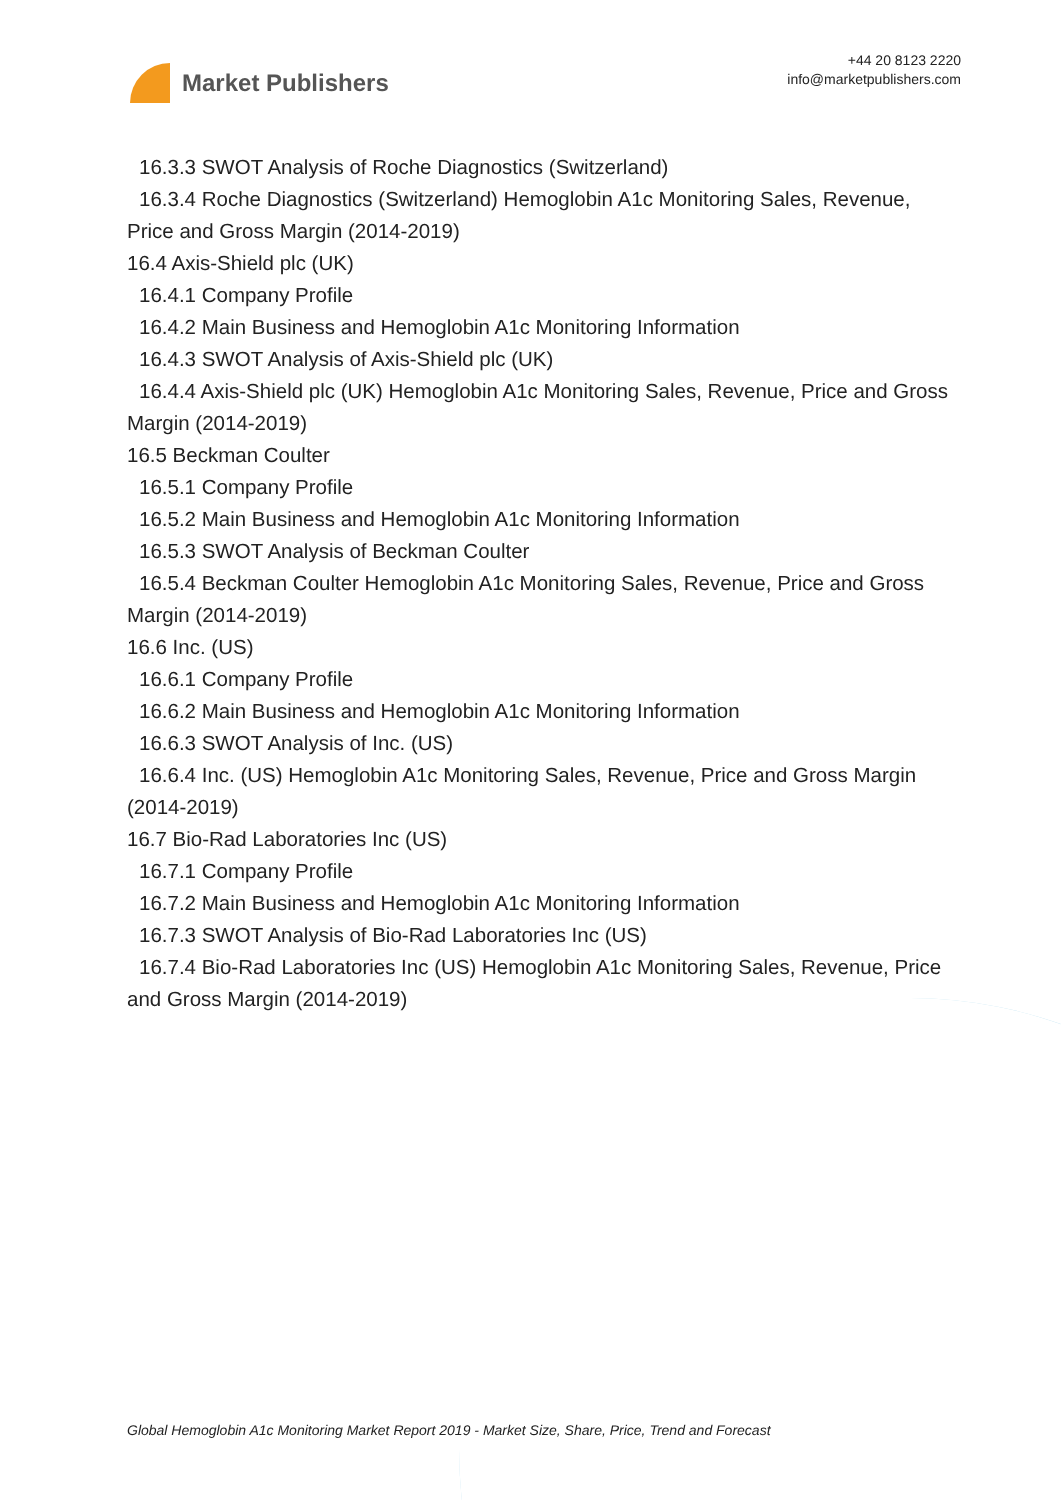Market Publishers
+44 20 8123 2220
info@marketpublishers.com
16.3.3 SWOT Analysis of Roche Diagnostics (Switzerland)
16.3.4 Roche Diagnostics (Switzerland) Hemoglobin A1c Monitoring Sales, Revenue, Price and Gross Margin (2014-2019)
16.4 Axis-Shield plc (UK)
16.4.1 Company Profile
16.4.2 Main Business and Hemoglobin A1c Monitoring Information
16.4.3 SWOT Analysis of Axis-Shield plc (UK)
16.4.4 Axis-Shield plc (UK) Hemoglobin A1c Monitoring Sales, Revenue, Price and Gross Margin (2014-2019)
16.5 Beckman Coulter
16.5.1 Company Profile
16.5.2 Main Business and Hemoglobin A1c Monitoring Information
16.5.3 SWOT Analysis of Beckman Coulter
16.5.4 Beckman Coulter Hemoglobin A1c Monitoring Sales, Revenue, Price and Gross Margin (2014-2019)
16.6 Inc. (US)
16.6.1 Company Profile
16.6.2 Main Business and Hemoglobin A1c Monitoring Information
16.6.3 SWOT Analysis of Inc. (US)
16.6.4 Inc. (US) Hemoglobin A1c Monitoring Sales, Revenue, Price and Gross Margin (2014-2019)
16.7 Bio-Rad Laboratories Inc (US)
16.7.1 Company Profile
16.7.2 Main Business and Hemoglobin A1c Monitoring Information
16.7.3 SWOT Analysis of Bio-Rad Laboratories Inc (US)
16.7.4 Bio-Rad Laboratories Inc (US) Hemoglobin A1c Monitoring Sales, Revenue, Price and Gross Margin (2014-2019)
Global Hemoglobin A1c Monitoring Market Report 2019 - Market Size, Share, Price, Trend and Forecast